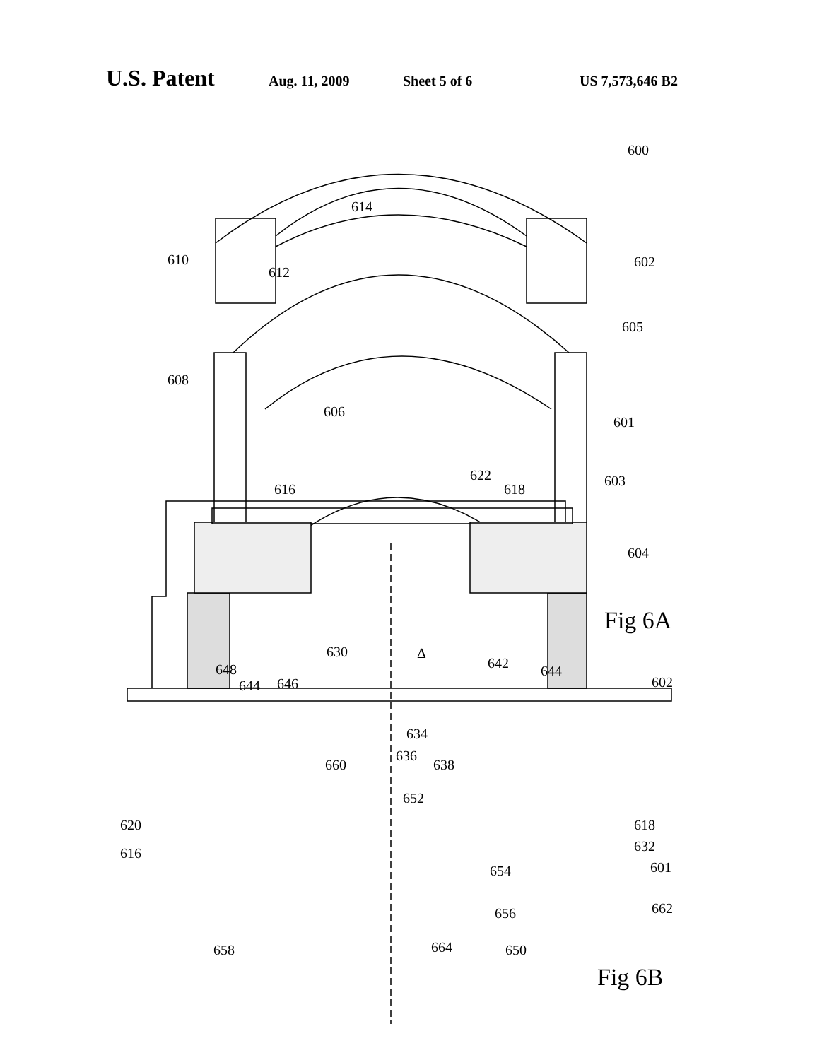U.S. Patent Aug. 11, 2009 Sheet 5 of 6 US 7,573,646 B2
600
614
610
612
602
605
608
606
601
622
603
616
618
604
Fig 6A
630
Δ
642
648
644
644
646
602
634
636
638
660
652
620
618
632
616
601
654
662
656
658
664
650
Fig 6B